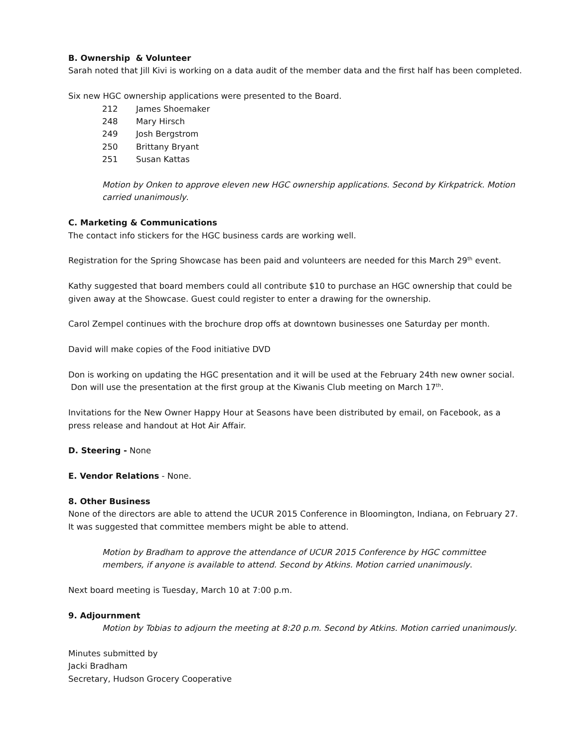B. Ownership & Volunteer
Sarah noted that Jill Kivi is working on a data audit of the member data and the first half has been completed.
Six new HGC ownership applications were presented to the Board.
| 212 | James Shoemaker |
| 248 | Mary Hirsch |
| 249 | Josh Bergstrom |
| 250 | Brittany Bryant |
| 251 | Susan Kattas |
Motion by Onken to approve eleven new HGC ownership applications. Second by Kirkpatrick. Motion carried unanimously.
C. Marketing & Communications
The contact info stickers for the HGC business cards are working well.
Registration for the Spring Showcase has been paid and volunteers are needed for this March 29<sup>th</sup> event.
Kathy suggested that board members could all contribute $10 to purchase an HGC ownership that could be given away at the Showcase. Guest could register to enter a drawing for the ownership.
Carol Zempel continues with the brochure drop offs at downtown businesses one Saturday per month.
David will make copies of the Food initiative DVD
Don is working on updating the HGC presentation and it will be used at the February 24th new owner social. Don will use the presentation at the first group at the Kiwanis Club meeting on March 17<sup>th</sup>.
Invitations for the New Owner Happy Hour at Seasons have been distributed by email, on Facebook, as a press release and handout at Hot Air Affair.
D. Steering - None
E. Vendor Relations - None.
8. Other Business
None of the directors are able to attend the UCUR 2015 Conference in Bloomington, Indiana, on February 27. It was suggested that committee members might be able to attend.
Motion by Bradham to approve the attendance of UCUR 2015 Conference by HGC committee members, if anyone is available to attend. Second by Atkins. Motion carried unanimously.
Next board meeting is Tuesday, March 10 at 7:00 p.m.
9. Adjournment
Motion by Tobias to adjourn the meeting at 8:20 p.m. Second by Atkins. Motion carried unanimously.
Minutes submitted by
Jacki Bradham
Secretary, Hudson Grocery Cooperative